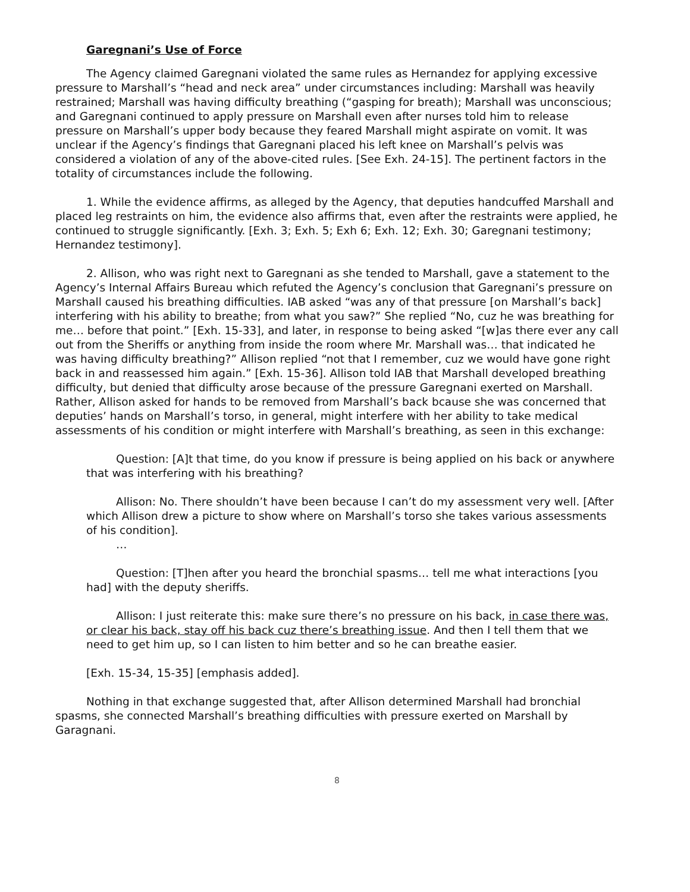Garegnani’s Use of Force
The Agency claimed Garegnani violated the same rules as Hernandez for applying excessive pressure to Marshall’s “head and neck area” under circumstances including: Marshall was heavily restrained; Marshall was having difficulty breathing (“gasping for breath); Marshall was unconscious; and Garegnani continued to apply pressure on Marshall even after nurses told him to release pressure on Marshall’s upper body because they feared Marshall might aspirate on vomit. It was unclear if the Agency’s findings that Garegnani placed his left knee on Marshall’s pelvis was considered a violation of any of the above-cited rules. [See Exh. 24-15]. The pertinent factors in the totality of circumstances include the following.
1. While the evidence affirms, as alleged by the Agency, that deputies handcuffed Marshall and placed leg restraints on him, the evidence also affirms that, even after the restraints were applied, he continued to struggle significantly. [Exh. 3; Exh. 5; Exh 6; Exh. 12; Exh. 30; Garegnani testimony; Hernandez testimony].
2. Allison, who was right next to Garegnani as she tended to Marshall, gave a statement to the Agency’s Internal Affairs Bureau which refuted the Agency’s conclusion that Garegnani’s pressure on Marshall caused his breathing difficulties. IAB asked “was any of that pressure [on Marshall’s back] interfering with his ability to breathe; from what you saw?” She replied “No, cuz he was breathing for me… before that point.” [Exh. 15-33], and later, in response to being asked “[w]as there ever any call out from the Sheriffs or anything from inside the room where Mr. Marshall was… that indicated he was having difficulty breathing?” Allison replied “not that I remember, cuz we would have gone right back in and reassessed him again.” [Exh. 15-36]. Allison told IAB that Marshall developed breathing difficulty, but denied that difficulty arose because of the pressure Garegnani exerted on Marshall. Rather, Allison asked for hands to be removed from Marshall’s back bcause she was concerned that deputies’ hands on Marshall’s torso, in general, might interfere with her ability to take medical assessments of his condition or might interfere with Marshall’s breathing, as seen in this exchange:
Question: [A]t that time, do you know if pressure is being applied on his back or anywhere that was interfering with his breathing?
Allison: No. There shouldn’t have been because I can’t do my assessment very well. [After which Allison drew a picture to show where on Marshall’s torso she takes various assessments of his condition].
…
Question: [T]hen after you heard the bronchial spasms… tell me what interactions [you had] with the deputy sheriffs.
Allison: I just reiterate this: make sure there’s no pressure on his back, in case there was, or clear his back, stay off his back cuz there’s breathing issue. And then I tell them that we need to get him up, so I can listen to him better and so he can breathe easier.
[Exh. 15-34, 15-35] [emphasis added].
Nothing in that exchange suggested that, after Allison determined Marshall had bronchial spasms, she connected Marshall’s breathing difficulties with pressure exerted on Marshall by Garagnani.
8